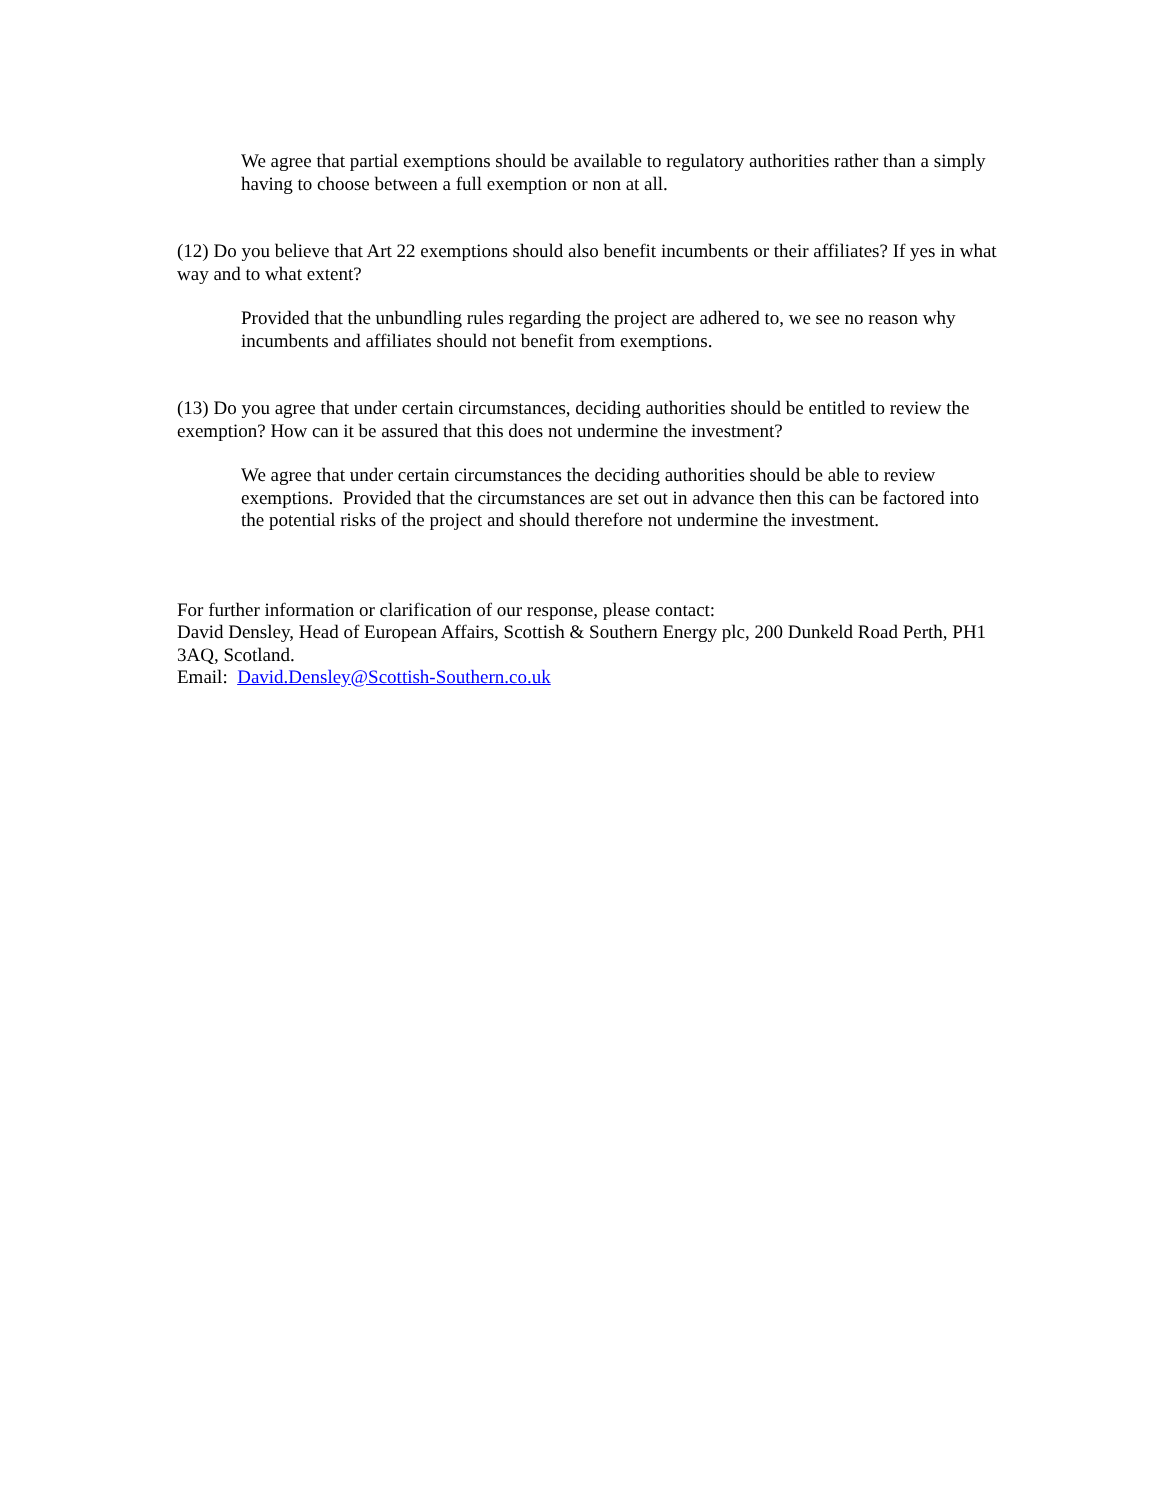We agree that partial exemptions should be available to regulatory authorities rather than a simply having to choose between a full exemption or non at all.
(12) Do you believe that Art 22 exemptions should also benefit incumbents or their affiliates? If yes in what way and to what extent?
Provided that the unbundling rules regarding the project are adhered to, we see no reason why incumbents and affiliates should not benefit from exemptions.
(13) Do you agree that under certain circumstances, deciding authorities should be entitled to review the exemption? How can it be assured that this does not undermine the investment?
We agree that under certain circumstances the deciding authorities should be able to review exemptions. Provided that the circumstances are set out in advance then this can be factored into the potential risks of the project and should therefore not undermine the investment.
For further information or clarification of our response, please contact:
David Densley, Head of European Affairs, Scottish & Southern Energy plc, 200 Dunkeld Road Perth, PH1 3AQ, Scotland.
Email: David.Densley@Scottish-Southern.co.uk